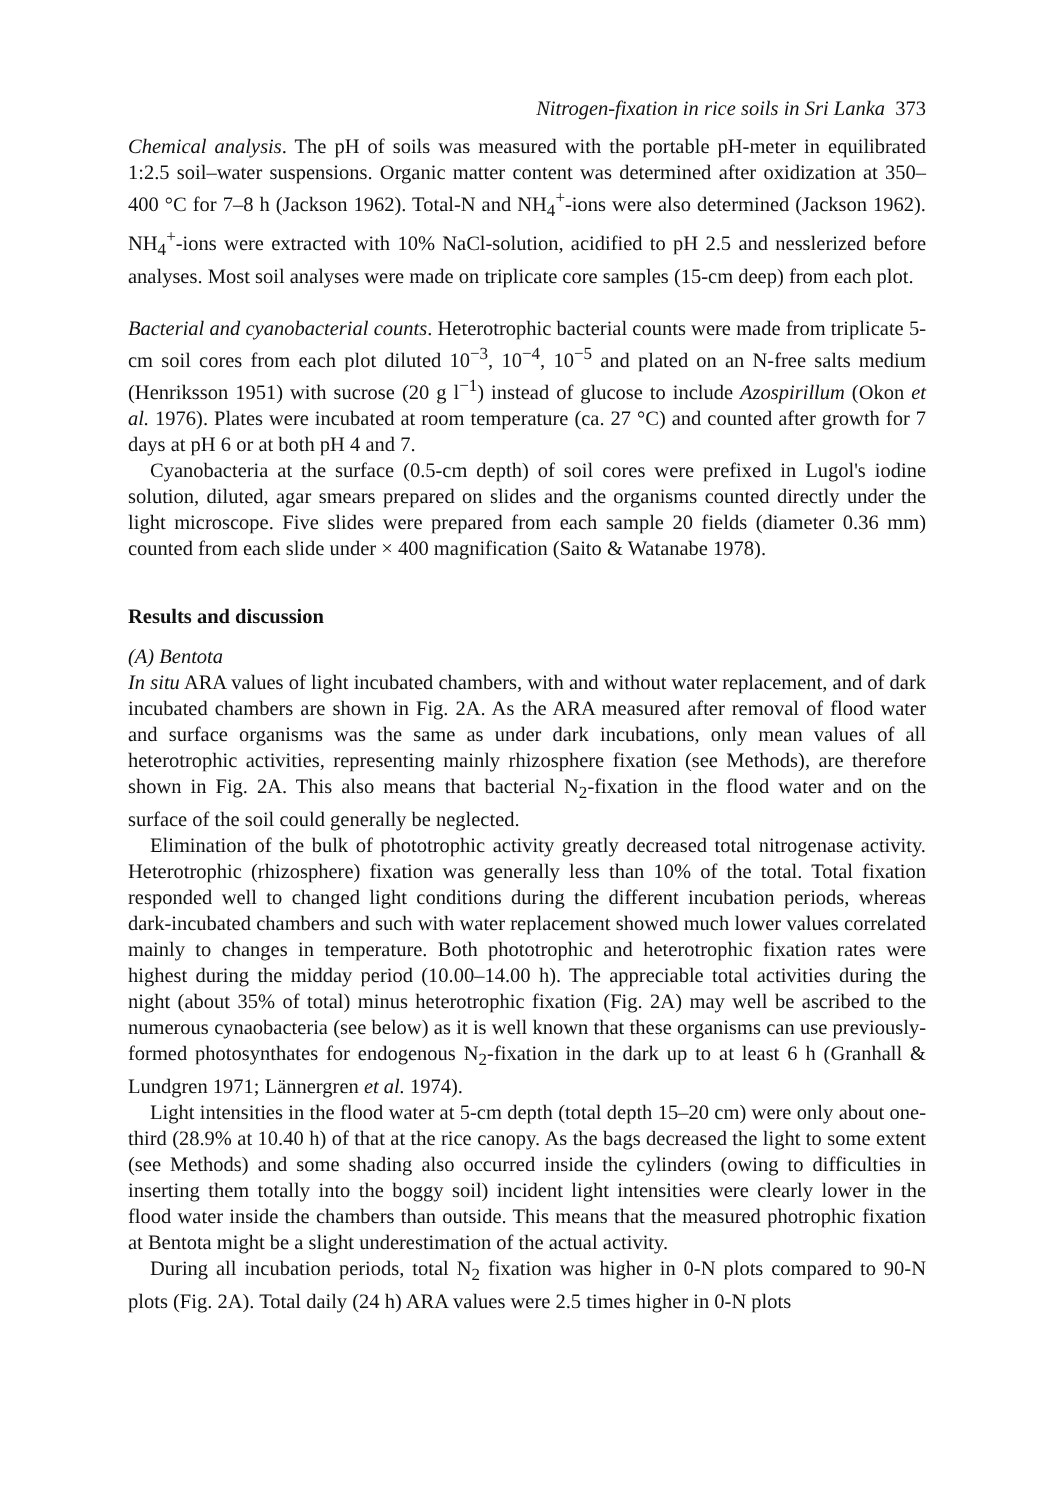Nitrogen-fixation in rice soils in Sri Lanka 373
Chemical analysis. The pH of soils was measured with the portable pH-meter in equilibrated 1:2.5 soil–water suspensions. Organic matter content was determined after oxidization at 350–400 °C for 7–8 h (Jackson 1962). Total-N and NH<sub>4</sub><sup>+</sup>-ions were also determined (Jackson 1962). NH<sub>4</sub><sup>+</sup>-ions were extracted with 10% NaCl-solution, acidified to pH 2.5 and nesslerized before analyses. Most soil analyses were made on triplicate core samples (15-cm deep) from each plot.
Bacterial and cyanobacterial counts. Heterotrophic bacterial counts were made from triplicate 5-cm soil cores from each plot diluted 10<sup>−3</sup>, 10<sup>−4</sup>, 10<sup>−5</sup> and plated on an N-free salts medium (Henriksson 1951) with sucrose (20 g l<sup>−1</sup>) instead of glucose to include Azospirillum (Okon et al. 1976). Plates were incubated at room temperature (ca. 27 °C) and counted after growth for 7 days at pH 6 or at both pH 4 and 7.
Cyanobacteria at the surface (0.5-cm depth) of soil cores were prefixed in Lugol's iodine solution, diluted, agar smears prepared on slides and the organisms counted directly under the light microscope. Five slides were prepared from each sample 20 fields (diameter 0.36 mm) counted from each slide under × 400 magnification (Saito & Watanabe 1978).
Results and discussion
(A) Bentota
In situ ARA values of light incubated chambers, with and without water replacement, and of dark incubated chambers are shown in Fig. 2A. As the ARA measured after removal of flood water and surface organisms was the same as under dark incubations, only mean values of all heterotrophic activities, representing mainly rhizosphere fixation (see Methods), are therefore shown in Fig. 2A. This also means that bacterial N<sub>2</sub>-fixation in the flood water and on the surface of the soil could generally be neglected.
Elimination of the bulk of phototrophic activity greatly decreased total nitrogenase activity. Heterotrophic (rhizosphere) fixation was generally less than 10% of the total. Total fixation responded well to changed light conditions during the different incubation periods, whereas dark-incubated chambers and such with water replacement showed much lower values correlated mainly to changes in temperature. Both phototrophic and heterotrophic fixation rates were highest during the midday period (10.00–14.00 h). The appreciable total activities during the night (about 35% of total) minus heterotrophic fixation (Fig. 2A) may well be ascribed to the numerous cynaobacteria (see below) as it is well known that these organisms can use previously-formed photosynthates for endogenous N<sub>2</sub>-fixation in the dark up to at least 6 h (Granhall & Lundgren 1971; Lännergren et al. 1974).
Light intensities in the flood water at 5-cm depth (total depth 15–20 cm) were only about one-third (28.9% at 10.40 h) of that at the rice canopy. As the bags decreased the light to some extent (see Methods) and some shading also occurred inside the cylinders (owing to difficulties in inserting them totally into the boggy soil) incident light intensities were clearly lower in the flood water inside the chambers than outside. This means that the measured photrophic fixation at Bentota might be a slight underestimation of the actual activity.
During all incubation periods, total N<sub>2</sub> fixation was higher in 0-N plots compared to 90-N plots (Fig. 2A). Total daily (24 h) ARA values were 2.5 times higher in 0-N plots